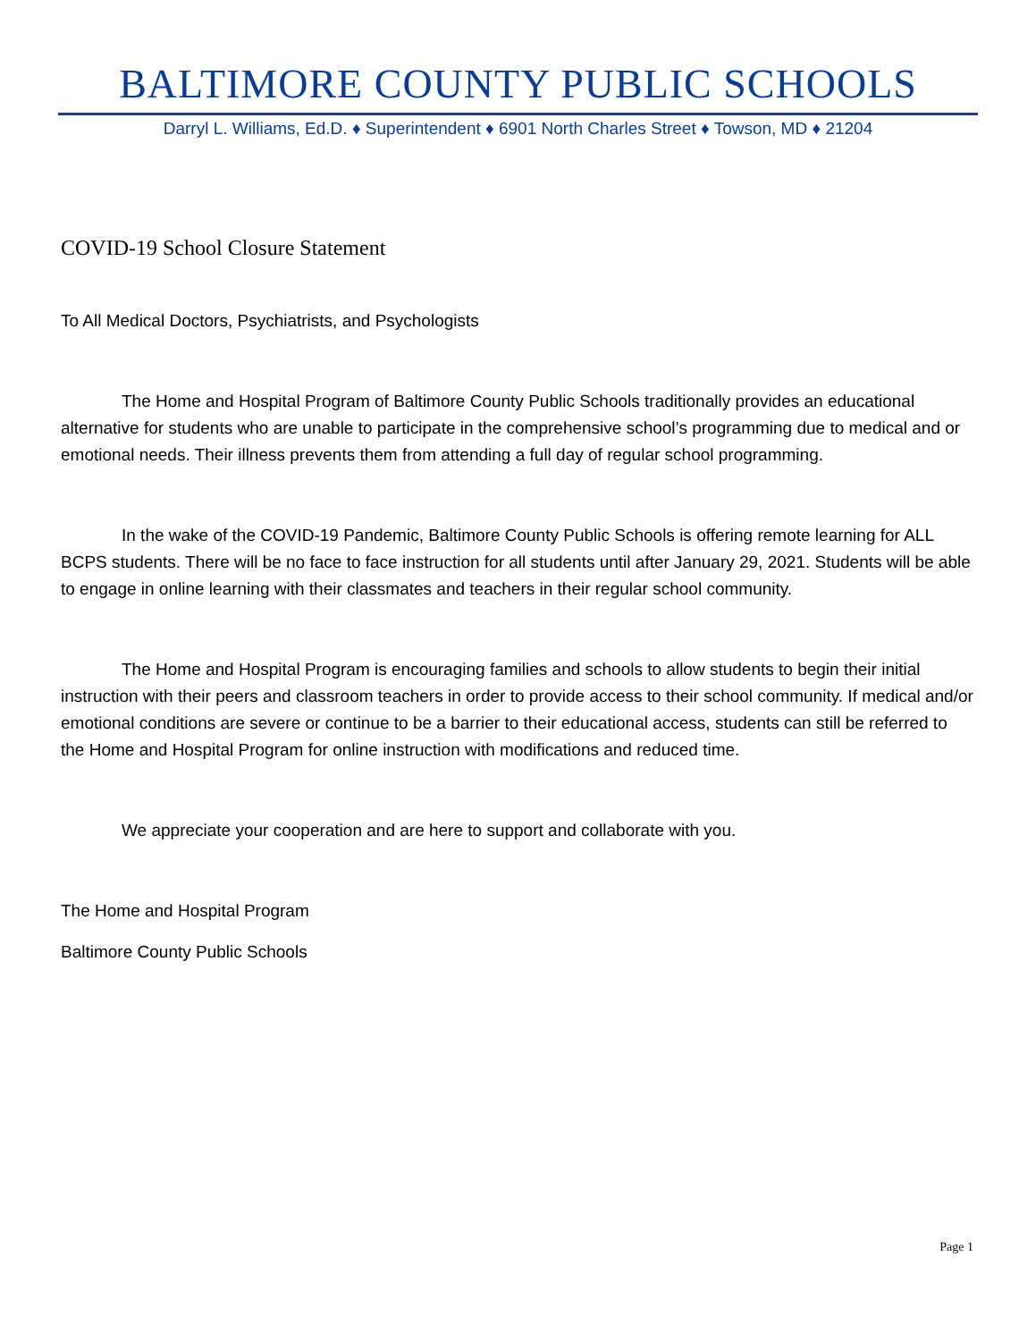BALTIMORE COUNTY PUBLIC SCHOOLS
Darryl L. Williams, Ed.D. ♦ Superintendent ♦ 6901 North Charles Street ♦ Towson, MD ♦ 21204
COVID-19 School Closure Statement
To All Medical Doctors, Psychiatrists, and Psychologists
The Home and Hospital Program of Baltimore County Public Schools traditionally provides an educational alternative for students who are unable to participate in the comprehensive school’s programming due to medical and or emotional needs. Their illness prevents them from attending a full day of regular school programming.
In the wake of the COVID-19 Pandemic, Baltimore County Public Schools is offering remote learning for ALL BCPS students. There will be no face to face instruction for all students until after January 29, 2021. Students will be able to engage in online learning with their classmates and teachers in their regular school community.
The Home and Hospital Program is encouraging families and schools to allow students to begin their initial instruction with their peers and classroom teachers in order to provide access to their school community. If medical and/or emotional conditions are severe or continue to be a barrier to their educational access, students can still be referred to the Home and Hospital Program for online instruction with modifications and reduced time.
We appreciate your cooperation and are here to support and collaborate with you.
The Home and Hospital Program
Baltimore County Public Schools
Page 1